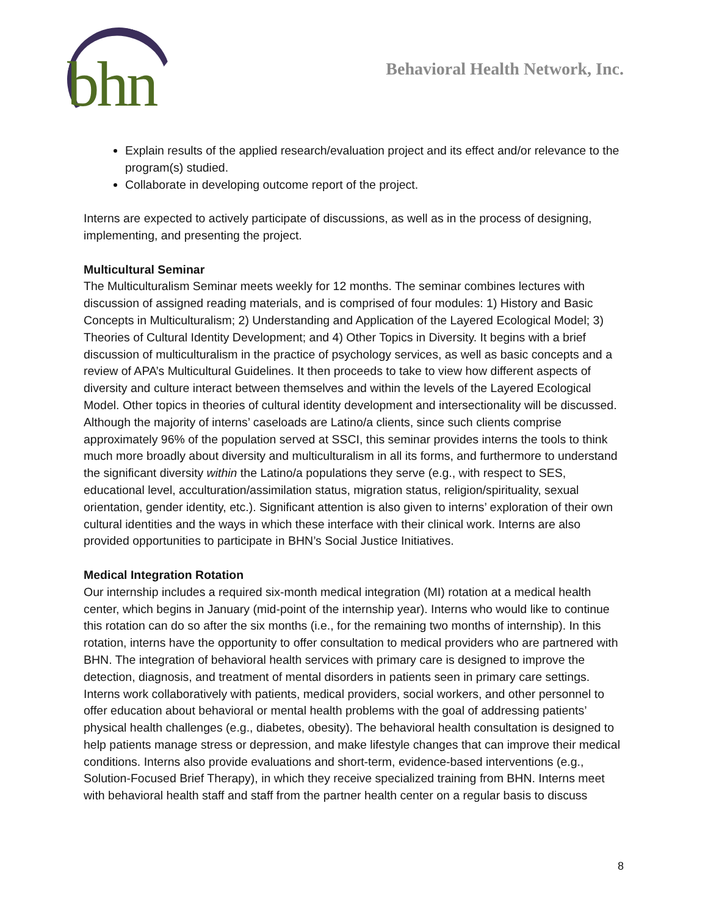bhn
Behavioral Health Network, Inc.
Explain results of the applied research/evaluation project and its effect and/or relevance to the program(s) studied.
Collaborate in developing outcome report of the project.
Interns are expected to actively participate of discussions, as well as in the process of designing, implementing, and presenting the project.
Multicultural Seminar
The Multiculturalism Seminar meets weekly for 12 months. The seminar combines lectures with discussion of assigned reading materials, and is comprised of four modules: 1) History and Basic Concepts in Multiculturalism; 2) Understanding and Application of the Layered Ecological Model; 3) Theories of Cultural Identity Development; and 4) Other Topics in Diversity. It begins with a brief discussion of multiculturalism in the practice of psychology services, as well as basic concepts and a review of APA’s Multicultural Guidelines. It then proceeds to take to view how different aspects of diversity and culture interact between themselves and within the levels of the Layered Ecological Model. Other topics in theories of cultural identity development and intersectionality will be discussed. Although the majority of interns’ caseloads are Latino/a clients, since such clients comprise approximately 96% of the population served at SSCI, this seminar provides interns the tools to think much more broadly about diversity and multiculturalism in all its forms, and furthermore to understand the significant diversity within the Latino/a populations they serve (e.g., with respect to SES, educational level, acculturation/assimilation status, migration status, religion/spirituality, sexual orientation, gender identity, etc.). Significant attention is also given to interns’ exploration of their own cultural identities and the ways in which these interface with their clinical work. Interns are also provided opportunities to participate in BHN’s Social Justice Initiatives.
Medical Integration Rotation
Our internship includes a required six-month medical integration (MI) rotation at a medical health center, which begins in January (mid-point of the internship year). Interns who would like to continue this rotation can do so after the six months (i.e., for the remaining two months of internship). In this rotation, interns have the opportunity to offer consultation to medical providers who are partnered with BHN. The integration of behavioral health services with primary care is designed to improve the detection, diagnosis, and treatment of mental disorders in patients seen in primary care settings. Interns work collaboratively with patients, medical providers, social workers, and other personnel to offer education about behavioral or mental health problems with the goal of addressing patients’ physical health challenges (e.g., diabetes, obesity). The behavioral health consultation is designed to help patients manage stress or depression, and make lifestyle changes that can improve their medical conditions. Interns also provide evaluations and short-term, evidence-based interventions (e.g., Solution-Focused Brief Therapy), in which they receive specialized training from BHN. Interns meet with behavioral health staff and staff from the partner health center on a regular basis to discuss
8